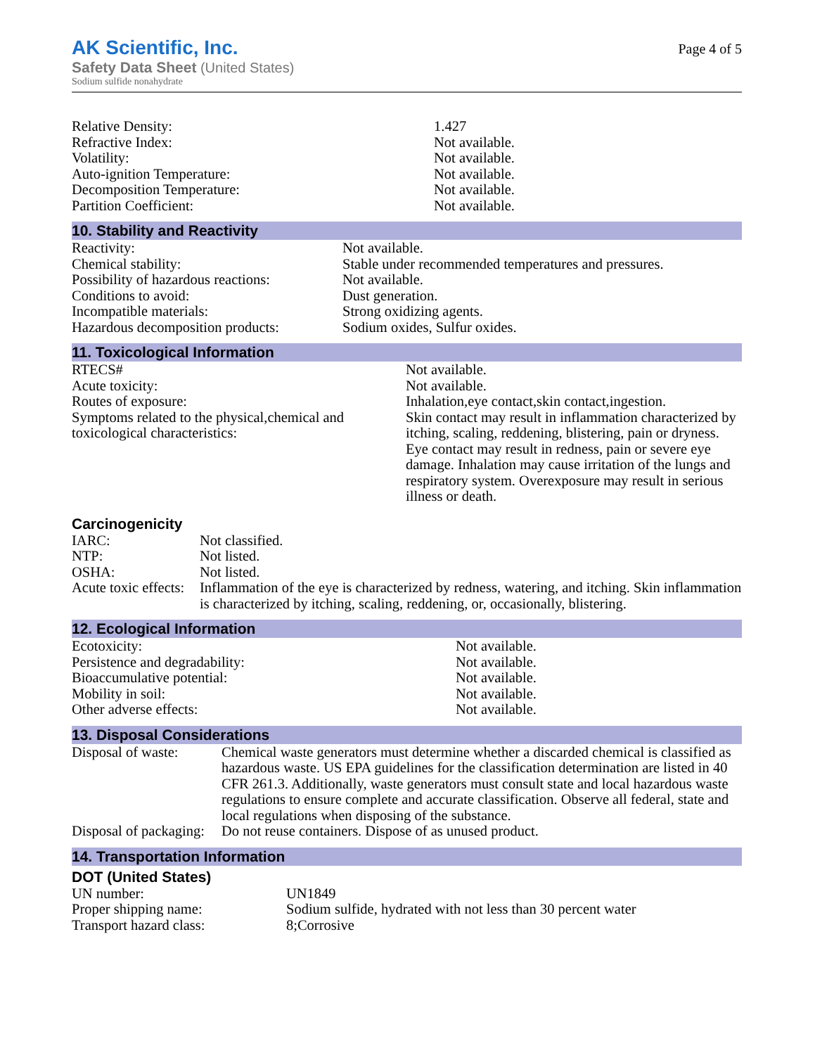AK Scientific, Inc.
Safety Data Sheet (United States)
Sodium sulfide nonahydrate
Page 4 of 5
| Relative Density: | 1.427 |
| Refractive Index: | Not available. |
| Volatility: | Not available. |
| Auto-ignition Temperature: | Not available. |
| Decomposition Temperature: | Not available. |
| Partition Coefficient: | Not available. |
10. Stability and Reactivity
| Reactivity: | Not available. |
| Chemical stability: | Stable under recommended temperatures and pressures. |
| Possibility of hazardous reactions: | Not available. |
| Conditions to avoid: | Dust generation. |
| Incompatible materials: | Strong oxidizing agents. |
| Hazardous decomposition products: | Sodium oxides, Sulfur oxides. |
11. Toxicological Information
| RTECS# | Not available. |
| Acute toxicity: | Not available. |
| Routes of exposure: | Inhalation,eye contact,skin contact,ingestion. |
| Symptoms related to the physical,chemical and toxicological characteristics: | Skin contact may result in inflammation characterized by itching, scaling, reddening, blistering, pain or dryness. Eye contact may result in redness, pain or severe eye damage. Inhalation may cause irritation of the lungs and respiratory system. Overexposure may result in serious illness or death. |
Carcinogenicity
| IARC: | Not classified. |
| NTP: | Not listed. |
| OSHA: | Not listed. |
| Acute toxic effects: | Inflammation of the eye is characterized by redness, watering, and itching. Skin inflammation is characterized by itching, scaling, reddening, or, occasionally, blistering. |
12. Ecological Information
| Ecotoxicity: | Not available. |
| Persistence and degradability: | Not available. |
| Bioaccumulative potential: | Not available. |
| Mobility in soil: | Not available. |
| Other adverse effects: | Not available. |
13. Disposal Considerations
| Disposal of waste: | Chemical waste generators must determine whether a discarded chemical is classified as hazardous waste. US EPA guidelines for the classification determination are listed in 40 CFR 261.3. Additionally, waste generators must consult state and local hazardous waste regulations to ensure complete and accurate classification. Observe all federal, state and local regulations when disposing of the substance. |
| Disposal of packaging: | Do not reuse containers. Dispose of as unused product. |
14. Transportation Information
DOT (United States)
| UN number: | UN1849 |
| Proper shipping name: | Sodium sulfide, hydrated with not less than 30 percent water |
| Transport hazard class: | 8;Corrosive |